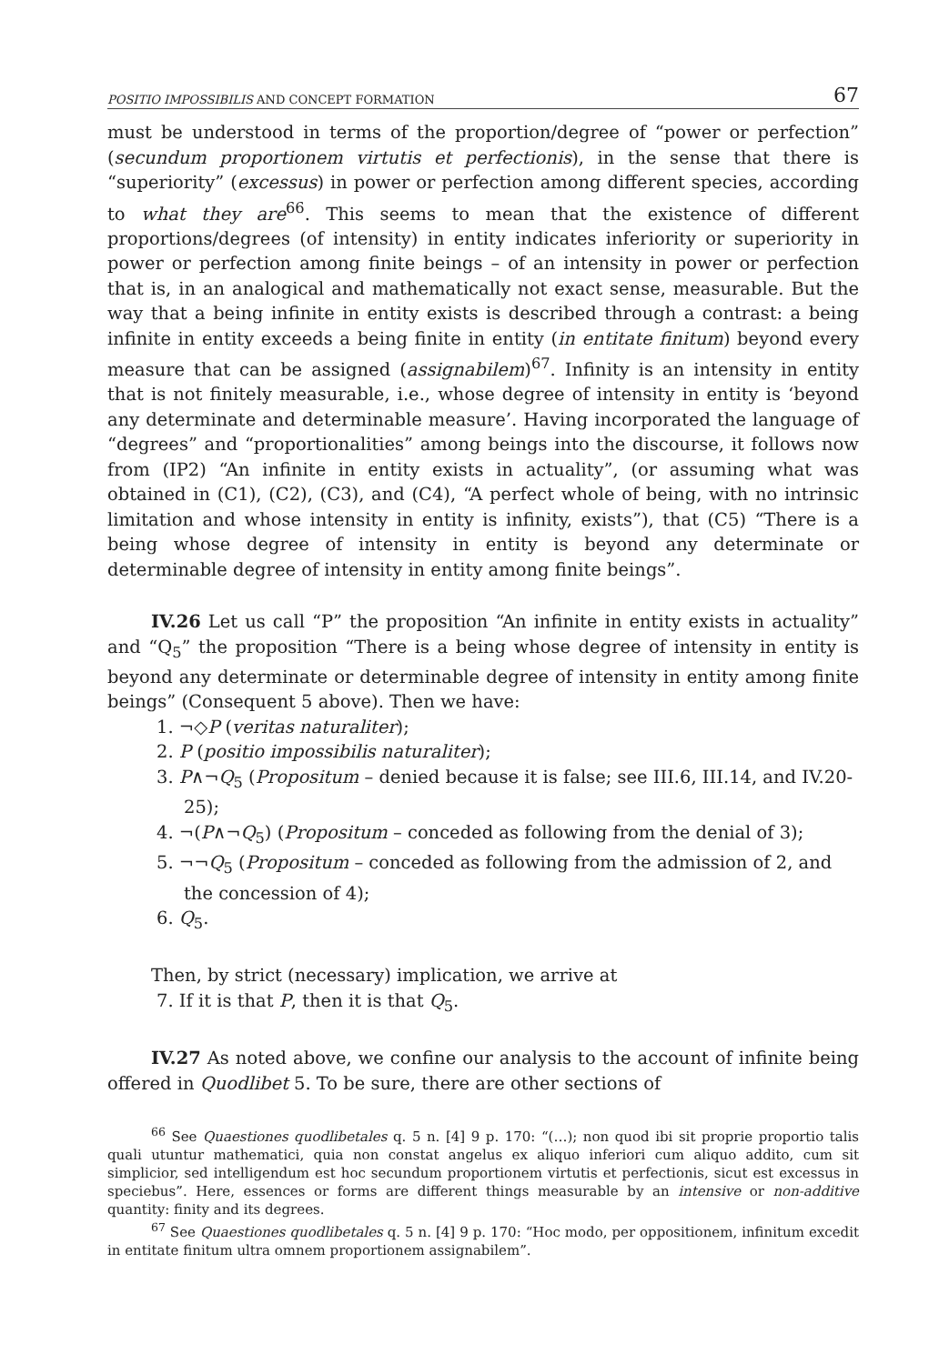POSITIO IMPOSSIBILIS AND CONCEPT FORMATION 67
must be understood in terms of the proportion/degree of “power or perfection” (secundum proportionem virtutis et perfectionis), in the sense that there is “superiority” (excessus) in power or perfection among different species, according to what they are<sup>66</sup>. This seems to mean that the existence of different proportions/degrees (of intensity) in entity indicates inferiority or superiority in power or perfection among finite beings – of an intensity in power or perfection that is, in an analogical and mathematically not exact sense, measurable. But the way that a being infinite in entity exists is described through a contrast: a being infinite in entity exceeds a being finite in entity (in entitate finitum) beyond every measure that can be assigned (assignabilem)<sup>67</sup>. Infinity is an intensity in entity that is not finitely measurable, i.e., whose degree of intensity in entity is ‘beyond any determinate and determinable measure’. Having incorporated the language of “degrees” and “proportionalities” among beings into the discourse, it follows now from (IP2) “An infinite in entity exists in actuality”, (or assuming what was obtained in (C1), (C2), (C3), and (C4), “A perfect whole of being, with no intrinsic limitation and whose intensity in entity is infinity, exists”), that (C5) “There is a being whose degree of intensity in entity is beyond any determinate or determinable degree of intensity in entity among finite beings”.
IV.26 Let us call “P” the proposition “An infinite in entity exists in actuality” and “Q<sub>5</sub>” the proposition “There is a being whose degree of intensity in entity is beyond any determinate or determinable degree of intensity in entity among finite beings” (Consequent 5 above). Then we have:
1. ¬◇P (veritas naturaliter);
2. P (positio impossibilis naturaliter);
3. P∧¬Q<sub>5</sub> (Propositum – denied because it is false; see III.6, III.14, and IV.20-25);
4. ¬(P∧¬Q<sub>5</sub>) (Propositum – conceded as following from the denial of 3);
5. ¬¬Q<sub>5</sub> (Propositum – conceded as following from the admission of 2, and the concession of 4);
6. Q<sub>5</sub>.
Then, by strict (necessary) implication, we arrive at
7. If it is that P, then it is that Q<sub>5</sub>.
IV.27 As noted above, we confine our analysis to the account of infinite being offered in Quodlibet 5. To be sure, there are other sections of
<sup>66</sup> See Quaestiones quodlibetales q. 5 n. [4] 9 p. 170: “(…); non quod ibi sit proprie proportio talis quali utuntur mathematici, quia non constat angelus ex aliquo inferiori cum aliquo addito, cum sit simplicior, sed intelligendum est hoc secundum proportionem virtutis et perfectionis, sicut est excessus in speciebus”. Here, essences or forms are different things measurable by an intensive or non-additive quantity: finity and its degrees.
<sup>67</sup> See Quaestiones quodlibetales q. 5 n. [4] 9 p. 170: “Hoc modo, per oppositionem, infinitum excedit in entitate finitum ultra omnem proportionem assignabilem”.